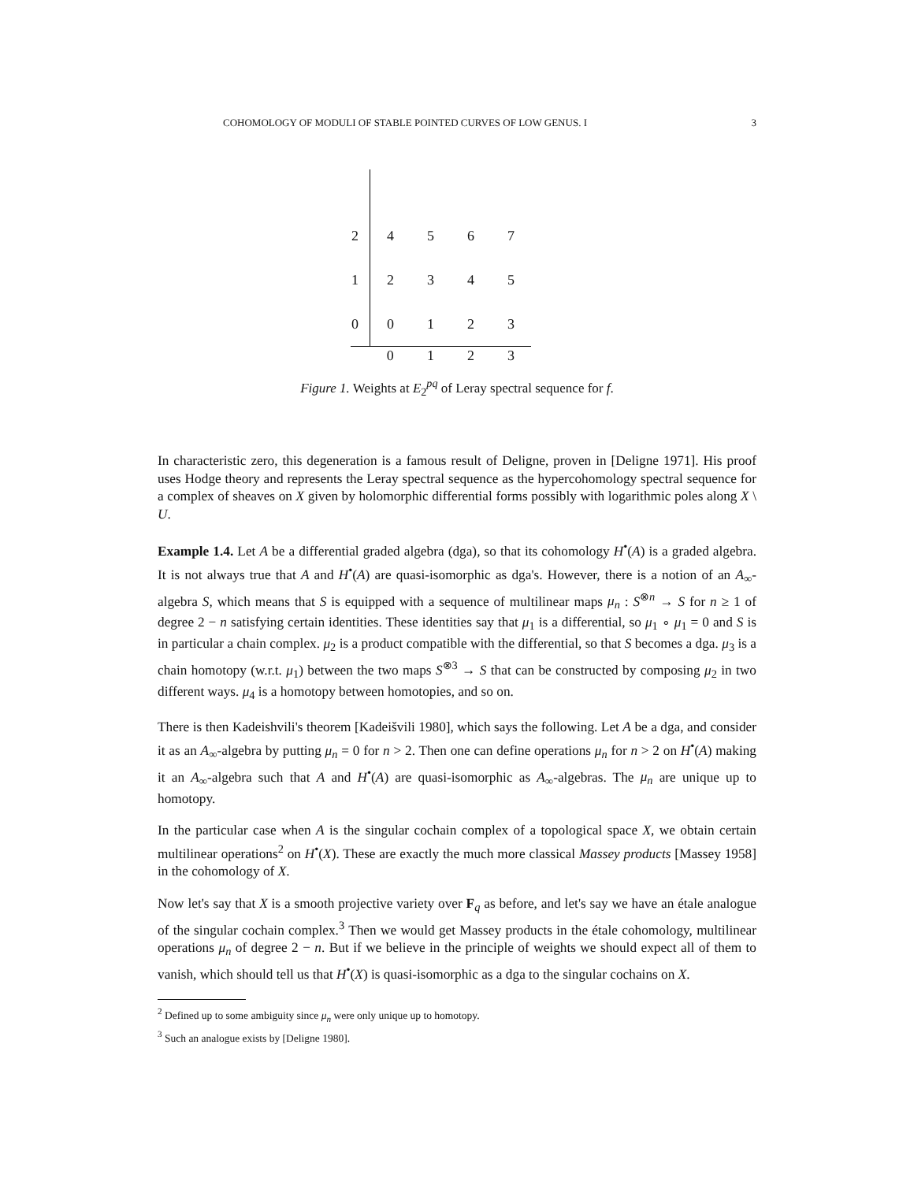COHOMOLOGY OF MODULI OF STABLE POINTED CURVES OF LOW GENUS. I 3
| 2 | 4 | 5 | 6 | 7 |
| 1 | 2 | 3 | 4 | 5 |
| 0 | 0 | 1 | 2 | 3 |
| | 0 | 1 | 2 | 3 |
Figure 1. Weights at E<sub>2</sub><sup>pq</sup> of Leray spectral sequence for f.
In characteristic zero, this degeneration is a famous result of Deligne, proven in [Deligne 1971]. His proof uses Hodge theory and represents the Leray spectral sequence as the hypercohomology spectral sequence for a complex of sheaves on X given by holomorphic differential forms possibly with logarithmic poles along X \ U.
Example 1.4. Let A be a differential graded algebra (dga), so that its cohomology H<sup>•</sup>(A) is a graded algebra. It is not always true that A and H<sup>•</sup>(A) are quasi-isomorphic as dga's. However, there is a notion of an A<sub>∞</sub>-algebra S, which means that S is equipped with a sequence of multilinear maps μ<sub>n</sub> : S<sup>⊗n</sup> → S for n ≥ 1 of degree 2 − n satisfying certain identities. These identities say that μ<sub>1</sub> is a differential, so μ<sub>1</sub> ∘ μ<sub>1</sub> = 0 and S is in particular a chain complex. μ<sub>2</sub> is a product compatible with the differential, so that S becomes a dga. μ<sub>3</sub> is a chain homotopy (w.r.t. μ<sub>1</sub>) between the two maps S<sup>⊗3</sup> → S that can be constructed by composing μ<sub>2</sub> in two different ways. μ<sub>4</sub> is a homotopy between homotopies, and so on.
There is then Kadeishvili's theorem [Kadeišvili 1980], which says the following. Let A be a dga, and consider it as an A<sub>∞</sub>-algebra by putting μ<sub>n</sub> = 0 for n > 2. Then one can define operations μ<sub>n</sub> for n > 2 on H<sup>•</sup>(A) making it an A<sub>∞</sub>-algebra such that A and H<sup>•</sup>(A) are quasi-isomorphic as A<sub>∞</sub>-algebras. The μ<sub>n</sub> are unique up to homotopy.
In the particular case when A is the singular cochain complex of a topological space X, we obtain certain multilinear operations<sup>2</sup> on H<sup>•</sup>(X). These are exactly the much more classical Massey products [Massey 1958] in the cohomology of X.
Now let's say that X is a smooth projective variety over F<sub>q</sub> as before, and let's say we have an étale analogue of the singular cochain complex.<sup>3</sup> Then we would get Massey products in the étale cohomology, multilinear operations μ<sub>n</sub> of degree 2 − n. But if we believe in the principle of weights we should expect all of them to vanish, which should tell us that H<sup>•</sup>(X) is quasi-isomorphic as a dga to the singular cochains on X.
<sup>2</sup> Defined up to some ambiguity since μ<sub>n</sub> were only unique up to homotopy.
<sup>3</sup> Such an analogue exists by [Deligne 1980].